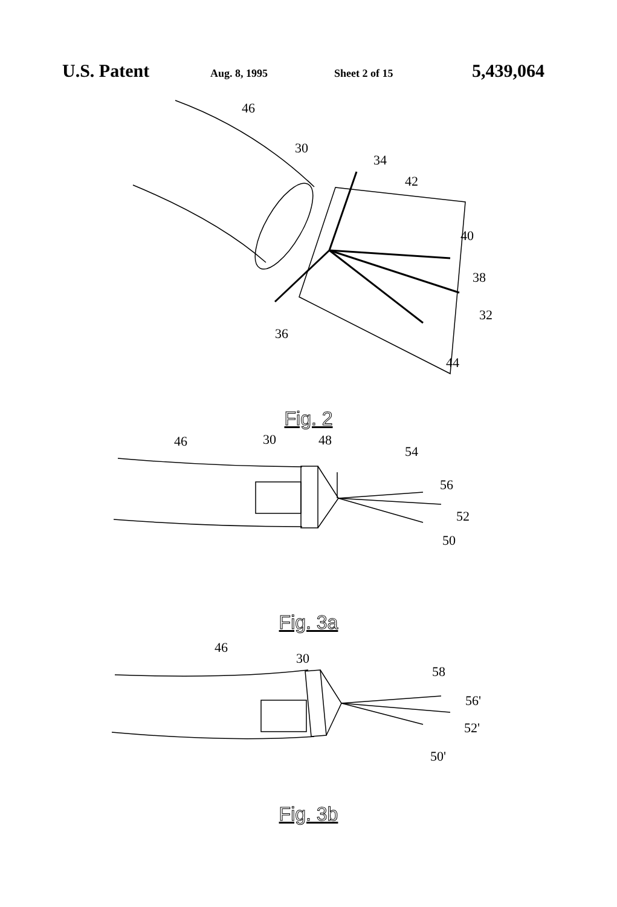U.S. Patent Aug. 8, 1995 Sheet 2 of 15 5,439,064
46
30
34
42
40
38
32
36
44
Fig. 2
46
30
48
54
56
52
50
Fig. 3a
46
30
58
56'
52'
50'
Fig. 3b